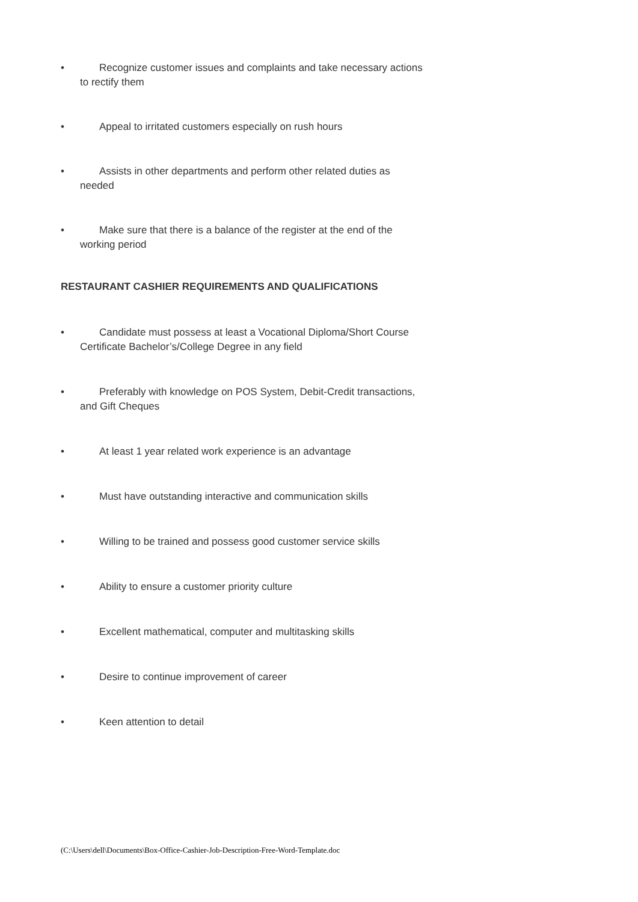• Recognize customer issues and complaints and take necessary actions
to rectify them
• Appeal to irritated customers especially on rush hours
• Assists in other departments and perform other related duties as
needed
• Make sure that there is a balance of the register at the end of the
working period
RESTAURANT CASHIER REQUIREMENTS AND QUALIFICATIONS
• Candidate must possess at least a Vocational Diploma/Short Course
Certificate Bachelor’s/College Degree in any field
• Preferably with knowledge on POS System, Debit-Credit transactions,
and Gift Cheques
• At least 1 year related work experience is an advantage
• Must have outstanding interactive and communication skills
• Willing to be trained and possess good customer service skills
• Ability to ensure a customer priority culture
• Excellent mathematical, computer and multitasking skills
• Desire to continue improvement of career
• Keen attention to detail
(C:\Users\dell\Documents\Box-Office-Cashier-Job-Description-Free-Word-Template.doc